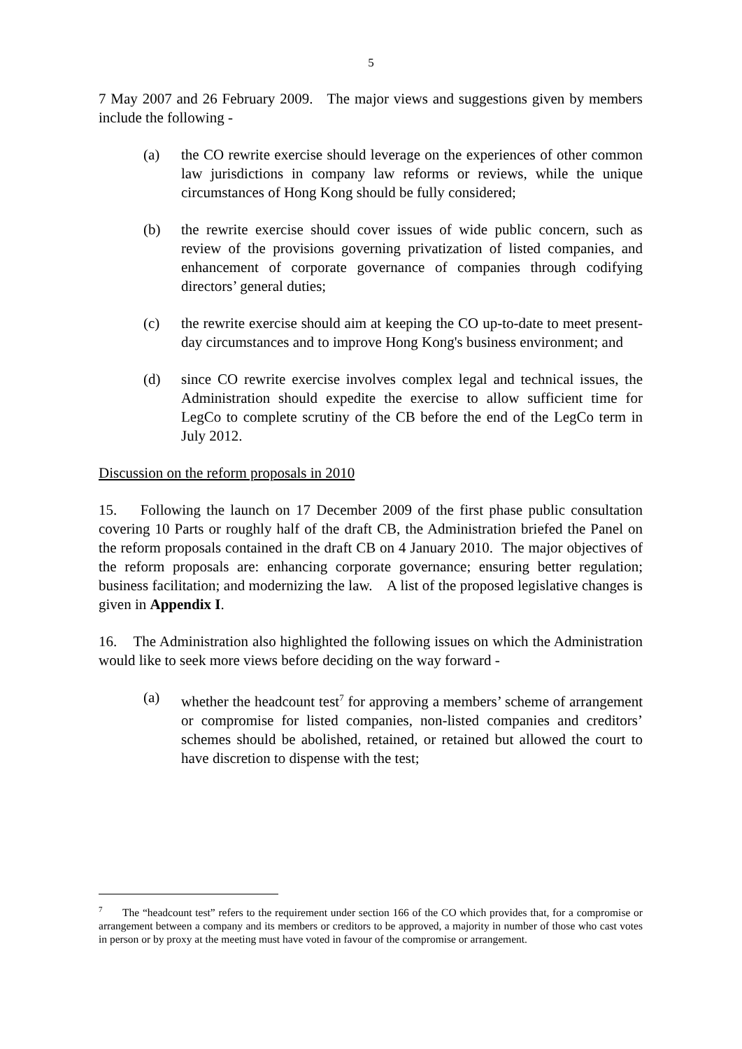5
7 May 2007 and 26 February 2009. The major views and suggestions given by members include the following -
(a) the CO rewrite exercise should leverage on the experiences of other common law jurisdictions in company law reforms or reviews, while the unique circumstances of Hong Kong should be fully considered;
(b) the rewrite exercise should cover issues of wide public concern, such as review of the provisions governing privatization of listed companies, and enhancement of corporate governance of companies through codifying directors’ general duties;
(c) the rewrite exercise should aim at keeping the CO up-to-date to meet present-day circumstances and to improve Hong Kong's business environment; and
(d) since CO rewrite exercise involves complex legal and technical issues, the Administration should expedite the exercise to allow sufficient time for LegCo to complete scrutiny of the CB before the end of the LegCo term in July 2012.
Discussion on the reform proposals in 2010
15. Following the launch on 17 December 2009 of the first phase public consultation covering 10 Parts or roughly half of the draft CB, the Administration briefed the Panel on the reform proposals contained in the draft CB on 4 January 2010. The major objectives of the reform proposals are: enhancing corporate governance; ensuring better regulation; business facilitation; and modernizing the law. A list of the proposed legislative changes is given in Appendix I.
16. The Administration also highlighted the following issues on which the Administration would like to seek more views before deciding on the way forward -
(a) whether the headcount test<sup>7</sup> for approving a members’ scheme of arrangement or compromise for listed companies, non-listed companies and creditors’ schemes should be abolished, retained, or retained but allowed the court to have discretion to dispense with the test;
<sup>7</sup> The “headcount test” refers to the requirement under section 166 of the CO which provides that, for a compromise or arrangement between a company and its members or creditors to be approved, a majority in number of those who cast votes in person or by proxy at the meeting must have voted in favour of the compromise or arrangement.